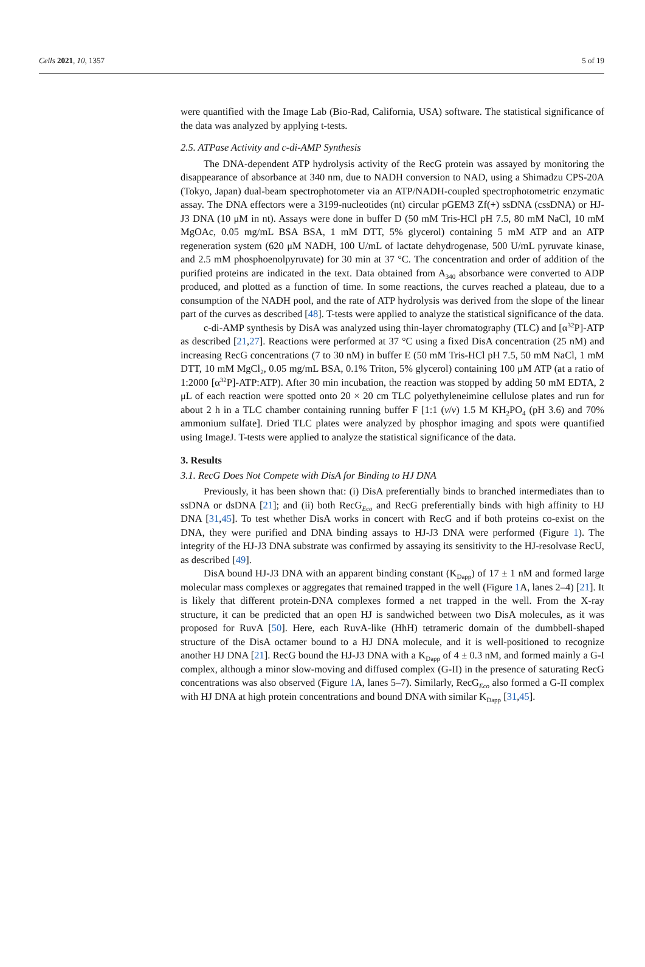Cells 2021, 10, 1357 5 of 19
were quantified with the Image Lab (Bio-Rad, California, USA) software. The statistical significance of the data was analyzed by applying t-tests.
2.5. ATPase Activity and c-di-AMP Synthesis
The DNA-dependent ATP hydrolysis activity of the RecG protein was assayed by monitoring the disappearance of absorbance at 340 nm, due to NADH conversion to NAD, using a Shimadzu CPS-20A (Tokyo, Japan) dual-beam spectrophotometer via an ATP/NADH-coupled spectrophotometric enzymatic assay. The DNA effectors were a 3199-nucleotides (nt) circular pGEM3 Zf(+) ssDNA (cssDNA) or HJ-J3 DNA (10 μM in nt). Assays were done in buffer D (50 mM Tris-HCl pH 7.5, 80 mM NaCl, 10 mM MgOAc, 0.05 mg/mL BSA BSA, 1 mM DTT, 5% glycerol) containing 5 mM ATP and an ATP regeneration system (620 μM NADH, 100 U/mL of lactate dehydrogenase, 500 U/mL pyruvate kinase, and 2.5 mM phosphoenolpyruvate) for 30 min at 37 °C. The concentration and order of addition of the purified proteins are indicated in the text. Data obtained from A<sub>340</sub> absorbance were converted to ADP produced, and plotted as a function of time. In some reactions, the curves reached a plateau, due to a consumption of the NADH pool, and the rate of ATP hydrolysis was derived from the slope of the linear part of the curves as described [48]. T-tests were applied to analyze the statistical significance of the data.
c-di-AMP synthesis by DisA was analyzed using thin-layer chromatography (TLC) and [α<sup>32</sup>P]-ATP as described [21,27]. Reactions were performed at 37 °C using a fixed DisA concentration (25 nM) and increasing RecG concentrations (7 to 30 nM) in buffer E (50 mM Tris-HCl pH 7.5, 50 mM NaCl, 1 mM DTT, 10 mM MgCl<sub>2</sub>, 0.05 mg/mL BSA, 0.1% Triton, 5% glycerol) containing 100 μM ATP (at a ratio of 1:2000 [α<sup>32</sup>P]-ATP:ATP). After 30 min incubation, the reaction was stopped by adding 50 mM EDTA, 2 μL of each reaction were spotted onto 20 × 20 cm TLC polyethyleneimine cellulose plates and run for about 2 h in a TLC chamber containing running buffer F [1:1 (v/v) 1.5 M KH<sub>2</sub>PO<sub>4</sub> (pH 3.6) and 70% ammonium sulfate]. Dried TLC plates were analyzed by phosphor imaging and spots were quantified using ImageJ. T-tests were applied to analyze the statistical significance of the data.
3. Results
3.1. RecG Does Not Compete with DisA for Binding to HJ DNA
Previously, it has been shown that: (i) DisA preferentially binds to branched intermediates than to ssDNA or dsDNA [21]; and (ii) both RecG<sub>Eco</sub> and RecG preferentially binds with high affinity to HJ DNA [31,45]. To test whether DisA works in concert with RecG and if both proteins co-exist on the DNA, they were purified and DNA binding assays to HJ-J3 DNA were performed (Figure 1). The integrity of the HJ-J3 DNA substrate was confirmed by assaying its sensitivity to the HJ-resolvase RecU, as described [49].
DisA bound HJ-J3 DNA with an apparent binding constant (K<sub>Dapp</sub>) of 17 ± 1 nM and formed large molecular mass complexes or aggregates that remained trapped in the well (Figure 1 A, lanes 2–4) [21]. It is likely that different protein-DNA complexes formed a net trapped in the well. From the X-ray structure, it can be predicted that an open HJ is sandwiched between two DisA molecules, as it was proposed for RuvA [50]. Here, each RuvA-like (HhH) tetrameric domain of the dumbbell-shaped structure of the DisA octamer bound to a HJ DNA molecule, and it is well-positioned to recognize another HJ DNA [21]. RecG bound the HJ-J3 DNA with a K<sub>Dapp</sub> of 4 ± 0.3 nM, and formed mainly a G-I complex, although a minor slow-moving and diffused complex (G-II) in the presence of saturating RecG concentrations was also observed (Figure 1 A, lanes 5–7). Similarly, RecG<sub>Eco</sub> also formed a G-II complex with HJ DNA at high protein concentrations and bound DNA with similar K<sub>Dapp</sub> [31,45].